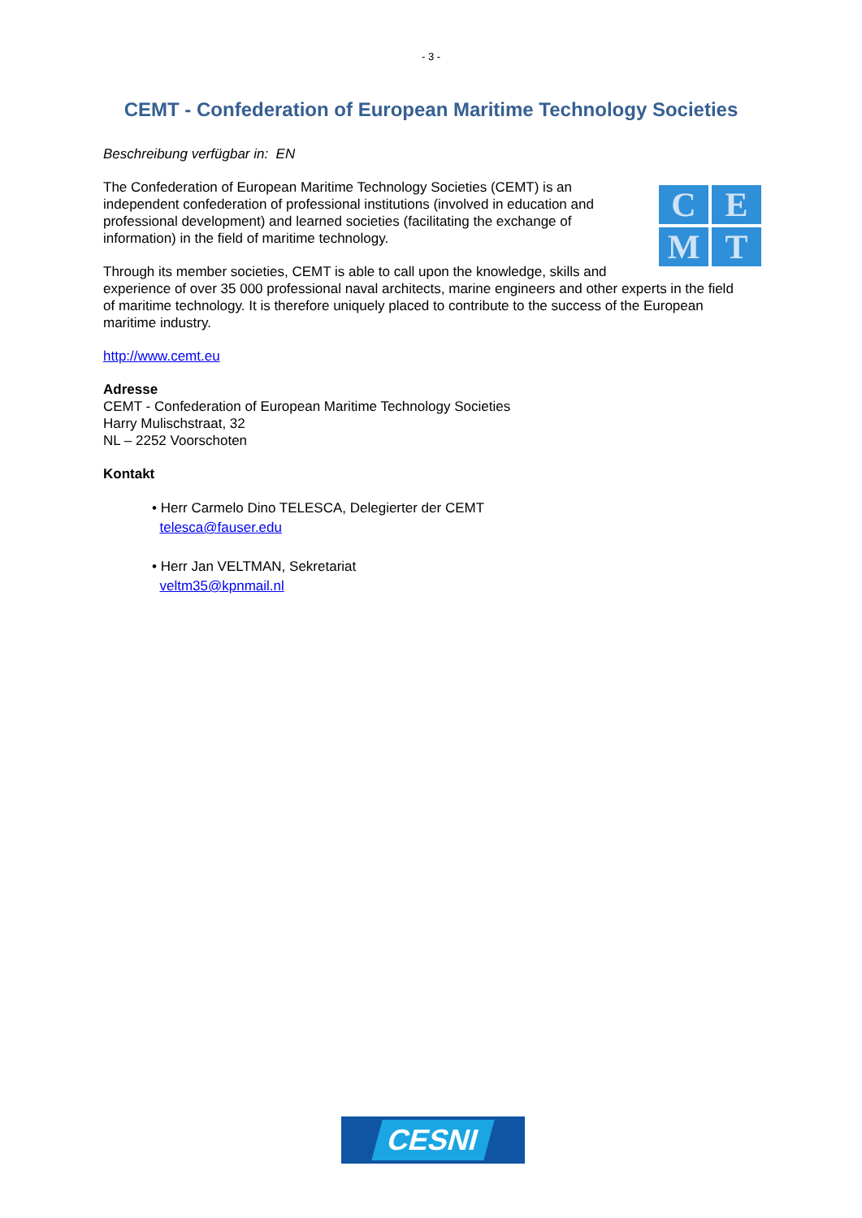- 3 -
CEMT - Confederation of European Maritime Technology Societies
Beschreibung verfügbar in: EN
C
E
M
T
The Confederation of European Maritime Technology Societies (CEMT) is an independent confederation of professional institutions (involved in education and professional development) and learned societies (facilitating the exchange of information) in the field of maritime technology.
Through its member societies, CEMT is able to call upon the knowledge, skills and experience of over 35 000 professional naval architects, marine engineers and other experts in the field of maritime technology. It is therefore uniquely placed to contribute to the success of the European maritime industry.
http://www.cemt.eu
Adresse
CEMT - Confederation of European Maritime Technology Societies
Harry Mulischstraat, 32
NL – 2252 Voorschoten
Kontakt
• Herr Carmelo Dino TELESCA, Delegierter der CEMT
telesca@fauser.edu
• Herr Jan VELTMAN, Sekretariat
veltm35@kpnmail.nl
CESNI